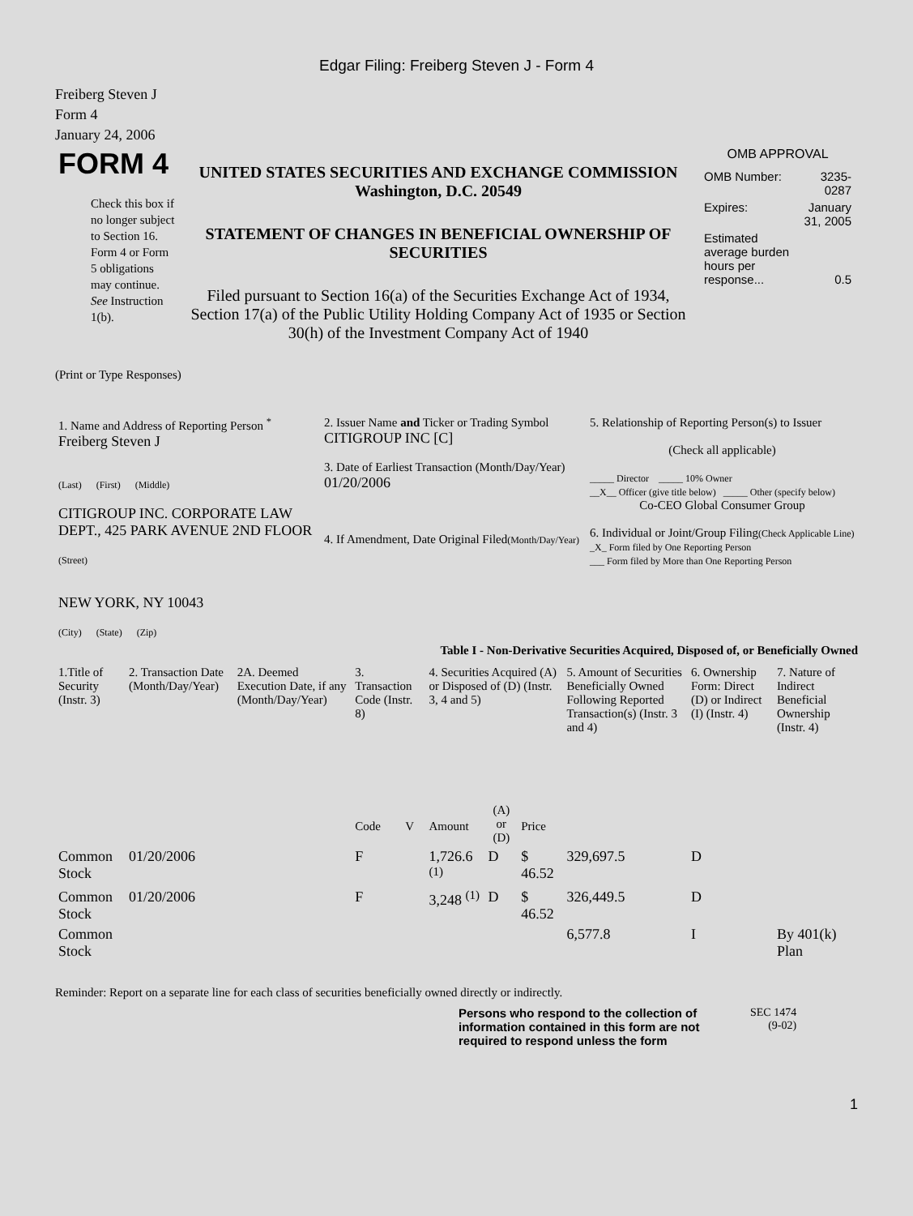Edgar Filing: Freiberg Steven J - Form 4
Freiberg Steven J
Form 4
January 24, 2006
| FORM 4 Check this box if no longer subject to Section 16. Form 4 or Form 5 obligations may continue. See Instruction 1(b). | UNITED STATES SECURITIES AND EXCHANGE COMMISSION Washington, D.C. 20549 STATEMENT OF CHANGES IN BENEFICIAL OWNERSHIP OF SECURITIES Filed pursuant to Section 16(a) of the Securities Exchange Act of 1934, Section 17(a) of the Public Utility Holding Company Act of 1935 or Section 30(h) of the Investment Company Act of 1940 | OMB APPROVAL / OMB Number: / 3235-0287 / / Expires: / January 31, 2005 / / Estimated average burden hours per response... / 0.5 / |
(Print or Type Responses)
| 1. Name and Address of Reporting Person <sup>*</sup> Freiberg Steven J (Last) (First) (Middle) CITIGROUP INC. CORPORATE LAW DEPT., 425 PARK AVENUE 2ND FLOOR (Street) NEW YORK, NY 10043 (City) (State) (Zip) | 2. Issuer Name and Ticker or Trading Symbol CITIGROUP INC [C] 3. Date of Earliest Transaction (Month/Day/Year) 01/20/2006 4. If Amendment, Date Original Filed (Month/Day/Year) | 5. Relationship of Reporting Person(s) to Issuer (Check all applicable) _____ Director _____ 10% Owner __X__ Officer (give title below) _____ Other (specify below) Co-CEO Global Consumer Group 6. Individual or Joint/Group Filing (Check Applicable Line) _X_ Form filed by One Reporting Person ___ Form filed by More than One Reporting Person |
Table I - Non-Derivative Securities Acquired, Disposed of, or Beneficially Owned
| 1.Title of Security (Instr. 3) | 2. Transaction Date (Month/Day/Year) | 2A. Deemed Execution Date, if any (Month/Day/Year) | 3. Transaction Code (Instr. 8) | | 4. Securities Acquired (A) or Disposed of (D) (Instr. 3, 4 and 5) | | | 5. Amount of Securities Beneficially Owned Following Reported Transaction(s) (Instr. 3 and 4) | 6. Ownership Form: Direct (D) or Indirect (I) (Instr. 4) | 7. Nature of Indirect Beneficial Ownership (Instr. 4) |
| --- | --- | --- | --- | --- | --- | --- | --- | --- | --- | --- |
| | | | Code | V | Amount | (A) or (D) | Price | | | |
| Common Stock | 01/20/2006 | | F | | 1,726.6 <sup>(1)</sup> | D | $ 46.52 | 329,697.5 | D | |
| Common Stock | 01/20/2006 | | F | | 3,248 <sup>(1)</sup> | D | $ 46.52 | 326,449.5 | D | |
| Common Stock | | | | | | | | 6,577.8 | I | By 401(k) Plan |
Reminder: Report on a separate line for each class of securities beneficially owned directly or indirectly.
Persons who respond to the collection of information contained in this form are not required to respond unless the form
SEC 1474
(9-02)
1